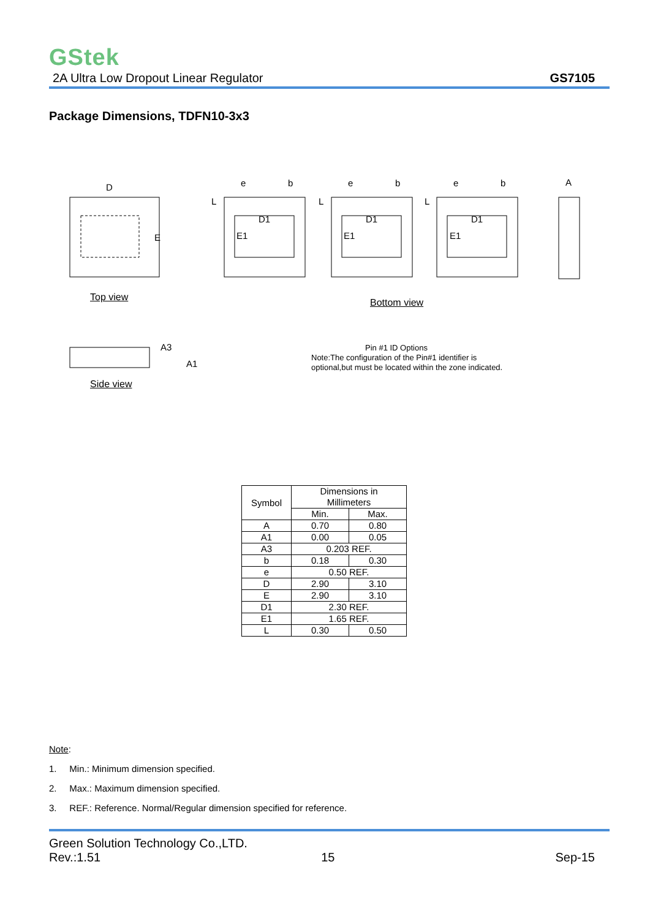GStek
2A Ultra Low Dropout Linear Regulator GS7105
Package Dimensions, TDFN10-3x3
D
E
D1
E1
D1
E1
D1
E1
A
A3
A1
e
b
L
e
b
L
e
b
L
Top view Bottom view
Side view
Pin #1 ID Options
Note:The configuration of the Pin#1 identifier is
optional,but must be located within the zone indicated.
| Symbol | Dimensions in Millimeters | |
| | Min. | Max. |
| A | 0.70 | 0.80 |
| A1 | 0.00 | 0.05 |
| A3 | 0.203 REF. | |
| b | 0.18 | 0.30 |
| e | 0.50 REF. | |
| D | 2.90 | 3.10 |
| E | 2.90 | 3.10 |
| D1 | 2.30 REF. | |
| E1 | 1.65 REF. | |
| L | 0.30 | 0.50 |
Note:
1. Min.: Minimum dimension specified.
2. Max.: Maximum dimension specified.
3. REF.: Reference. Normal/Regular dimension specified for reference.
Green Solution Technology Co.,LTD.
Rev.:1.51 15 Sep-15